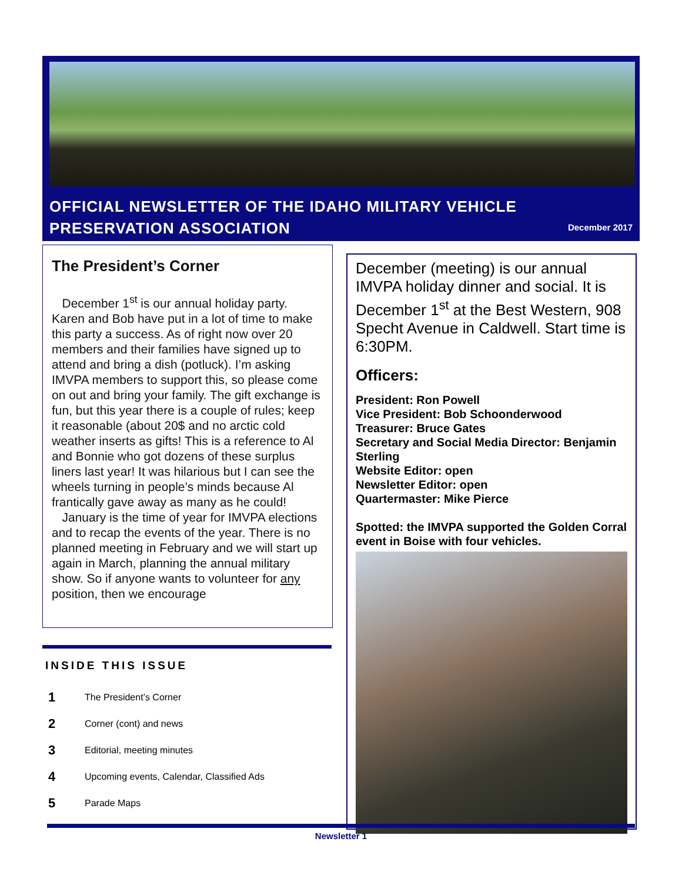OFFICIAL NEWSLETTER OF THE IDAHO MILITARY VEHICLE
PRESERVATION ASSOCIATION
December 2017
The President’s Corner
December 1<sup>st</sup> is our annual holiday party. Karen and Bob have put in a lot of time to make this party a success. As of right now over 20 members and their families have signed up to attend and bring a dish (potluck). I’m asking IMVPA members to support this, so please come on out and bring your family. The gift exchange is fun, but this year there is a couple of rules; keep it reasonable (about 20$ and no arctic cold weather inserts as gifts! This is a reference to Al and Bonnie who got dozens of these surplus liners last year! It was hilarious but I can see the wheels turning in people’s minds because Al frantically gave away as many as he could!
January is the time of year for IMVPA elections and to recap the events of the year. There is no planned meeting in February and we will start up again in March, planning the annual military show. So if anyone wants to volunteer for any position, then we encourage
INSIDE THIS ISSUE
1 The President’s Corner
2 Corner (cont) and news
3 Editorial, meeting minutes
4 Upcoming events, Calendar, Classified Ads
5 Parade Maps
December (meeting) is our annual IMVPA holiday dinner and social. It is December 1<sup>st</sup> at the Best Western, 908 Specht Avenue in Caldwell. Start time is 6:30PM.
Officers:
President: Ron Powell
Vice President: Bob Schoonderwood
Treasurer: Bruce Gates
Secretary and Social Media Director: Benjamin Sterling
Website Editor: open
Newsletter Editor: open
Quartermaster: Mike Pierce
Spotted: the IMVPA supported the Golden Corral event in Boise with four vehicles.
Newsletter 1